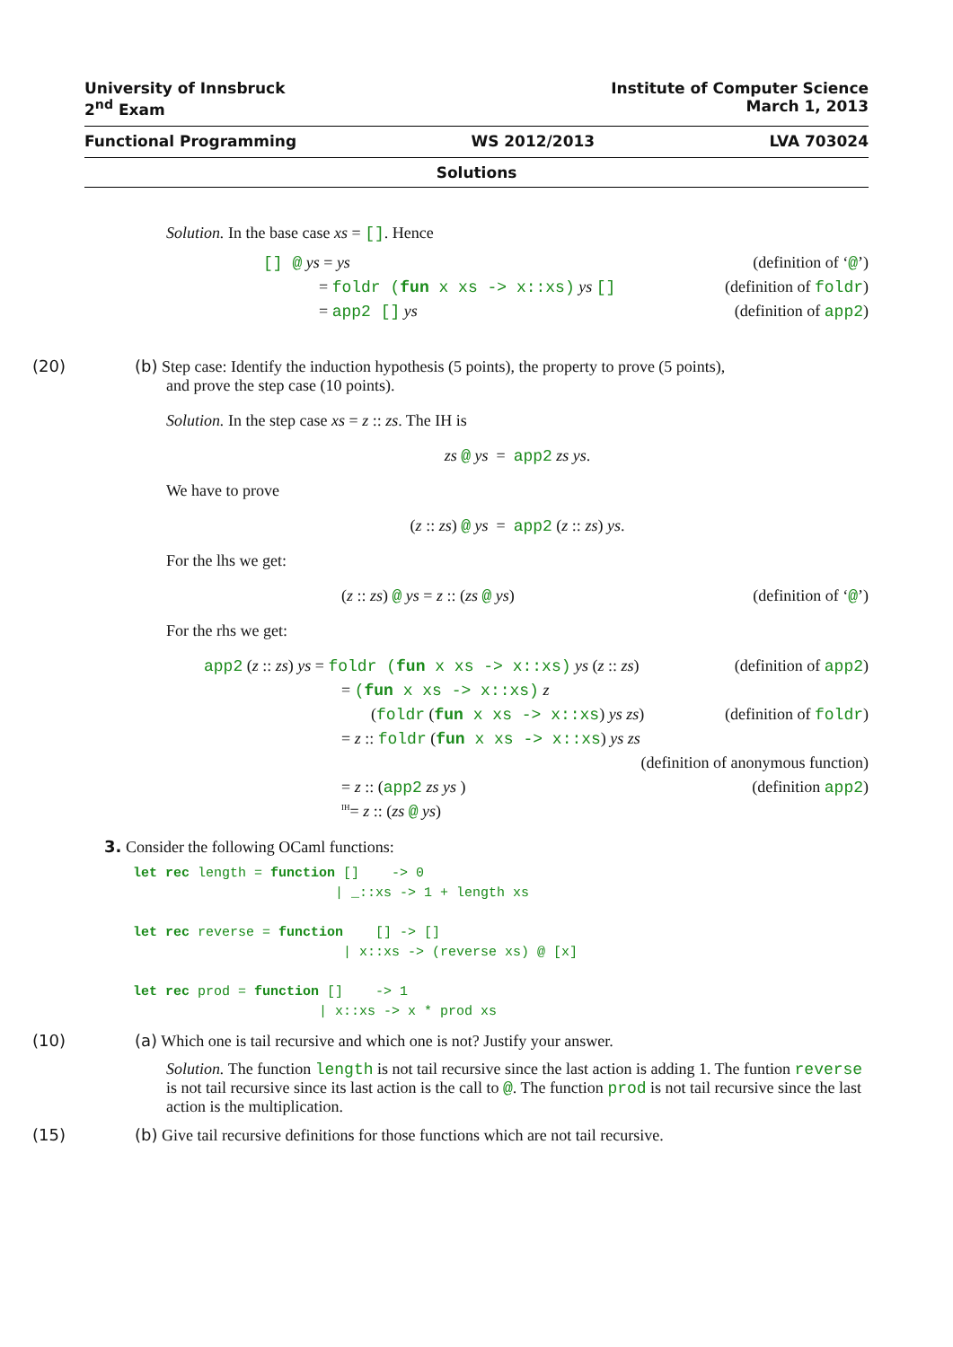University of Innsbruck Institute of Computer Science
2<sup>nd</sup> Exam March 1, 2013
Functional Programming WS 2012/2013 LVA 703024
Solutions
Solution. In the base case xs = []. Hence
[] @ ys = ys (definition of ‘@’)
= foldr (fun x xs -> x::xs) ys [] (definition of foldr)
= app2 [] ys (definition of app2)
(20) (b) Step case: Identify the induction hypothesis (5 points), the property to prove (5 points),
and prove the step case (10 points).
Solution. In the step case xs = z :: zs. The IH is
zs @ ys = app2 zs ys.
We have to prove
(z :: zs) @ ys = app2 (z :: zs) ys.
For the lhs we get:
(z :: zs) @ ys = z :: (zs @ ys) (definition of ‘@’)
For the rhs we get:
app2 (z :: zs) ys = foldr (fun x xs -> x::xs) ys (z :: zs) (definition of app2)
= (fun x xs -> x::xs) z
(foldr (fun x xs -> x::xs) ys zs) (definition of foldr)
= z :: foldr (fun x xs -> x::xs) ys zs
(definition of anonymous function)
= z :: (app2 zs ys ) (definition app2)
<sup>IH</sup>= z :: (zs @ ys)
3. Consider the following OCaml functions:
let rec length = function []    -> 0
                         | _::xs -> 1 + length xs

let rec reverse = function    [] -> []
                          | x::xs -> (reverse xs) @ [x]

let rec prod = function []    -> 1
                       | x::xs -> x * prod xs
(10) (a) Which one is tail recursive and which one is not? Justify your answer.
Solution. The function length is not tail recursive since the last action is adding 1. The funtion reverse is not tail recursive since its last action is the call to @. The function prod is not tail recursive since the last action is the multiplication.
(15) (b) Give tail recursive definitions for those functions which are not tail recursive.